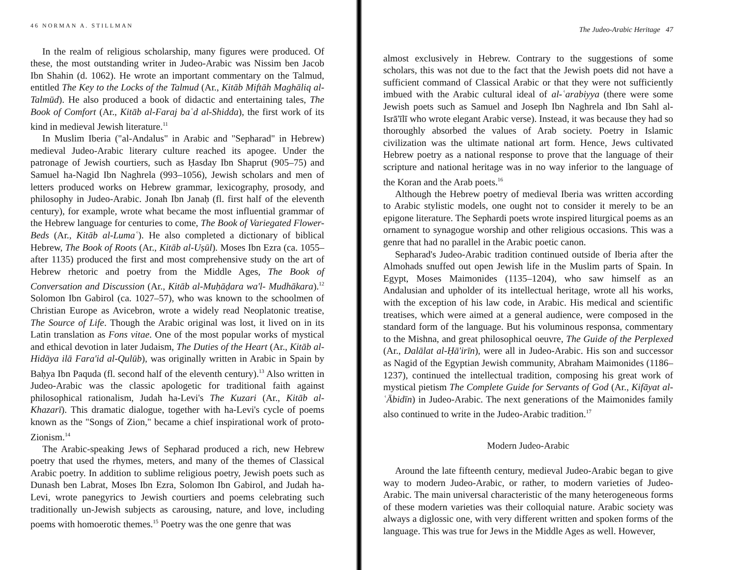46 NORMAN A. STILLMAN
In the realm of religious scholarship, many figures were produced. Of these, the most outstanding writer in Judeo-Arabic was Nissim ben Jacob Ibn Shahin (d. 1062). He wrote an important commentary on the Talmud, entitled The Key to the Locks of the Talmud (Ar., Kitāb Miftāh Maghāliq al-Talmūd). He also produced a book of didactic and entertaining tales, The Book of Comfort (Ar., Kitāb al-Faraj baʿd al-Shidda), the first work of its kind in medieval Jewish literature.<sup>11</sup>
In Muslim Iberia ("al-Andalus" in Arabic and "Sepharad" in Hebrew) medieval Judeo-Arabic literary culture reached its apogee. Under the patronage of Jewish courtiers, such as Ḥasday Ibn Shaprut (905–75) and Samuel ha-Nagid Ibn Naghrela (993–1056), Jewish scholars and men of letters produced works on Hebrew grammar, lexicography, prosody, and philosophy in Judeo-Arabic. Jonah Ibn Janaḥ (fl. first half of the eleventh century), for example, wrote what became the most influential grammar of the Hebrew language for centuries to come, The Book of Variegated Flower-Beds (Ar., Kitāb al-Lumaʿ). He also completed a dictionary of biblical Hebrew, The Book of Roots (Ar., Kitāb al-Uṣūl). Moses Ibn Ezra (ca. 1055–after 1135) produced the first and most comprehensive study on the art of Hebrew rhetoric and poetry from the Middle Ages, The Book of Conversation and Discussion (Ar., Kitāb al-Muḥāḍara wa'l- Mudhākara).<sup>12</sup> Solomon Ibn Gabirol (ca. 1027–57), who was known to the schoolmen of Christian Europe as Avicebron, wrote a widely read Neoplatonic treatise, The Source of Life. Though the Arabic original was lost, it lived on in its Latin translation as Fons vitae. One of the most popular works of mystical and ethical devotion in later Judaism, The Duties of the Heart (Ar., Kitāb al-Hidāya ilā Fara'id al-Qulūb), was originally written in Arabic in Spain by Baḥya Ibn Paquda (fl. second half of the eleventh century).<sup>13</sup> Also written in Judeo-Arabic was the classic apologetic for traditional faith against philosophical rationalism, Judah ha-Levi's The Kuzari (Ar., Kitāb al-Khazarī). This dramatic dialogue, together with ha-Levi's cycle of poems known as the "Songs of Zion," became a chief inspirational work of proto-Zionism.<sup>14</sup>
The Arabic-speaking Jews of Sepharad produced a rich, new Hebrew poetry that used the rhymes, meters, and many of the themes of Classical Arabic poetry. In addition to sublime religious poetry, Jewish poets such as Dunash ben Labrat, Moses Ibn Ezra, Solomon Ibn Gabirol, and Judah ha-Levi, wrote panegyrics to Jewish courtiers and poems celebrating such traditionally un-Jewish subjects as carousing, nature, and love, including poems with homoerotic themes.<sup>15</sup> Poetry was the one genre that was
The Judeo-Arabic Heritage 47
almost exclusively in Hebrew. Contrary to the suggestions of some scholars, this was not due to the fact that the Jewish poets did not have a sufficient command of Classical Arabic or that they were not sufficiently imbued with the Arabic cultural ideal of al-ʿarabiyya (there were some Jewish poets such as Samuel and Joseph Ibn Naghrela and Ibn Sahl al-Isrā'īlī who wrote elegant Arabic verse). Instead, it was because they had so thoroughly absorbed the values of Arab society. Poetry in Islamic civilization was the ultimate national art form. Hence, Jews cultivated Hebrew poetry as a national response to prove that the language of their scripture and national heritage was in no way inferior to the language of the Koran and the Arab poets.<sup>16</sup>
Although the Hebrew poetry of medieval Iberia was written according to Arabic stylistic models, one ought not to consider it merely to be an epigone literature. The Sephardi poets wrote inspired liturgical poems as an ornament to synagogue worship and other religious occasions. This was a genre that had no parallel in the Arabic poetic canon.
Sepharad's Judeo-Arabic tradition continued outside of Iberia after the Almohads snuffed out open Jewish life in the Muslim parts of Spain. In Egypt, Moses Maimonides (1135–1204), who saw himself as an Andalusian and upholder of its intellectual heritage, wrote all his works, with the exception of his law code, in Arabic. His medical and scientific treatises, which were aimed at a general audience, were composed in the standard form of the language. But his voluminous responsa, commentary to the Mishna, and great philosophical oeuvre, The Guide of the Perplexed (Ar., Dalālat al-Ḥā'irīn), were all in Judeo-Arabic. His son and successor as Nagid of the Egyptian Jewish community, Abraham Maimonides (1186–1237), continued the intellectual tradition, composing his great work of mystical pietism The Complete Guide for Servants of God (Ar., Kifāyat al-ʿĀbidīn) in Judeo-Arabic. The next generations of the Maimonides family also continued to write in the Judeo-Arabic tradition.<sup>17</sup>
Modern Judeo-Arabic
Around the late fifteenth century, medieval Judeo-Arabic began to give way to modern Judeo-Arabic, or rather, to modern varieties of Judeo-Arabic. The main universal characteristic of the many heterogeneous forms of these modern varieties was their colloquial nature. Arabic society was always a diglossic one, with very different written and spoken forms of the language. This was true for Jews in the Middle Ages as well. However,